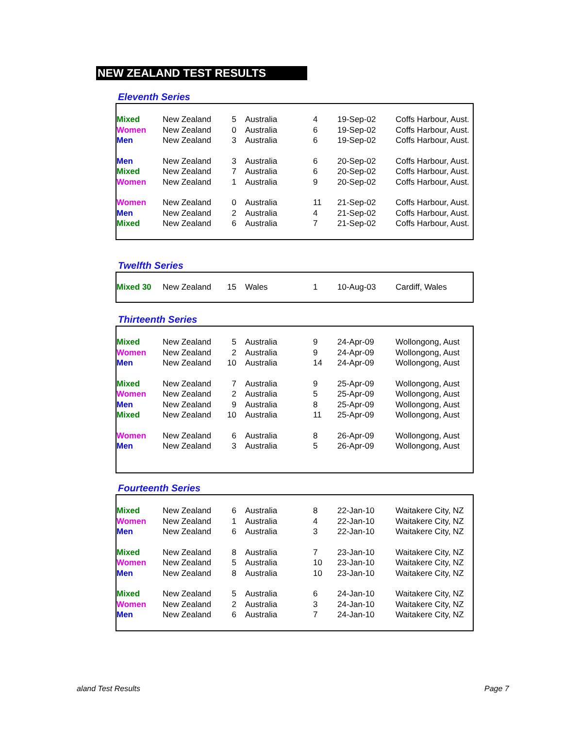NEW ZEALAND TEST RESULTS
Eleventh Series
| Mixed | New Zealand | 5 | Australia | 4 | 19-Sep-02 | Coffs Harbour, Aust. |
| Women | New Zealand | 0 | Australia | 6 | 19-Sep-02 | Coffs Harbour, Aust. |
| Men | New Zealand | 3 | Australia | 6 | 19-Sep-02 | Coffs Harbour, Aust. |
| Men | New Zealand | 3 | Australia | 6 | 20-Sep-02 | Coffs Harbour, Aust. |
| Mixed | New Zealand | 7 | Australia | 6 | 20-Sep-02 | Coffs Harbour, Aust. |
| Women | New Zealand | 1 | Australia | 9 | 20-Sep-02 | Coffs Harbour, Aust. |
| Women | New Zealand | 0 | Australia | 11 | 21-Sep-02 | Coffs Harbour, Aust. |
| Men | New Zealand | 2 | Australia | 4 | 21-Sep-02 | Coffs Harbour, Aust. |
| Mixed | New Zealand | 6 | Australia | 7 | 21-Sep-02 | Coffs Harbour, Aust. |
Twelfth Series
| Mixed 30 | New Zealand | 15 | Wales | 1 | 10-Aug-03 | Cardiff, Wales |
Thirteenth Series
| Mixed | New Zealand | 5 | Australia | 9 | 24-Apr-09 | Wollongong, Aust |
| Women | New Zealand | 2 | Australia | 9 | 24-Apr-09 | Wollongong, Aust |
| Men | New Zealand | 10 | Australia | 14 | 24-Apr-09 | Wollongong, Aust |
| Mixed | New Zealand | 7 | Australia | 9 | 25-Apr-09 | Wollongong, Aust |
| Women | New Zealand | 2 | Australia | 5 | 25-Apr-09 | Wollongong, Aust |
| Men | New Zealand | 9 | Australia | 8 | 25-Apr-09 | Wollongong, Aust |
| Mixed | New Zealand | 10 | Australia | 11 | 25-Apr-09 | Wollongong, Aust |
| Women | New Zealand | 6 | Australia | 8 | 26-Apr-09 | Wollongong, Aust |
| Men | New Zealand | 3 | Australia | 5 | 26-Apr-09 | Wollongong, Aust |
Fourteenth Series
| Mixed | New Zealand | 6 | Australia | 8 | 22-Jan-10 | Waitakere City, NZ |
| Women | New Zealand | 1 | Australia | 4 | 22-Jan-10 | Waitakere City, NZ |
| Men | New Zealand | 6 | Australia | 3 | 22-Jan-10 | Waitakere City, NZ |
| Mixed | New Zealand | 8 | Australia | 7 | 23-Jan-10 | Waitakere City, NZ |
| Women | New Zealand | 5 | Australia | 10 | 23-Jan-10 | Waitakere City, NZ |
| Men | New Zealand | 8 | Australia | 10 | 23-Jan-10 | Waitakere City, NZ |
| Mixed | New Zealand | 5 | Australia | 6 | 24-Jan-10 | Waitakere City, NZ |
| Women | New Zealand | 2 | Australia | 3 | 24-Jan-10 | Waitakere City, NZ |
| Men | New Zealand | 6 | Australia | 7 | 24-Jan-10 | Waitakere City, NZ |
aland Test Results Page 7